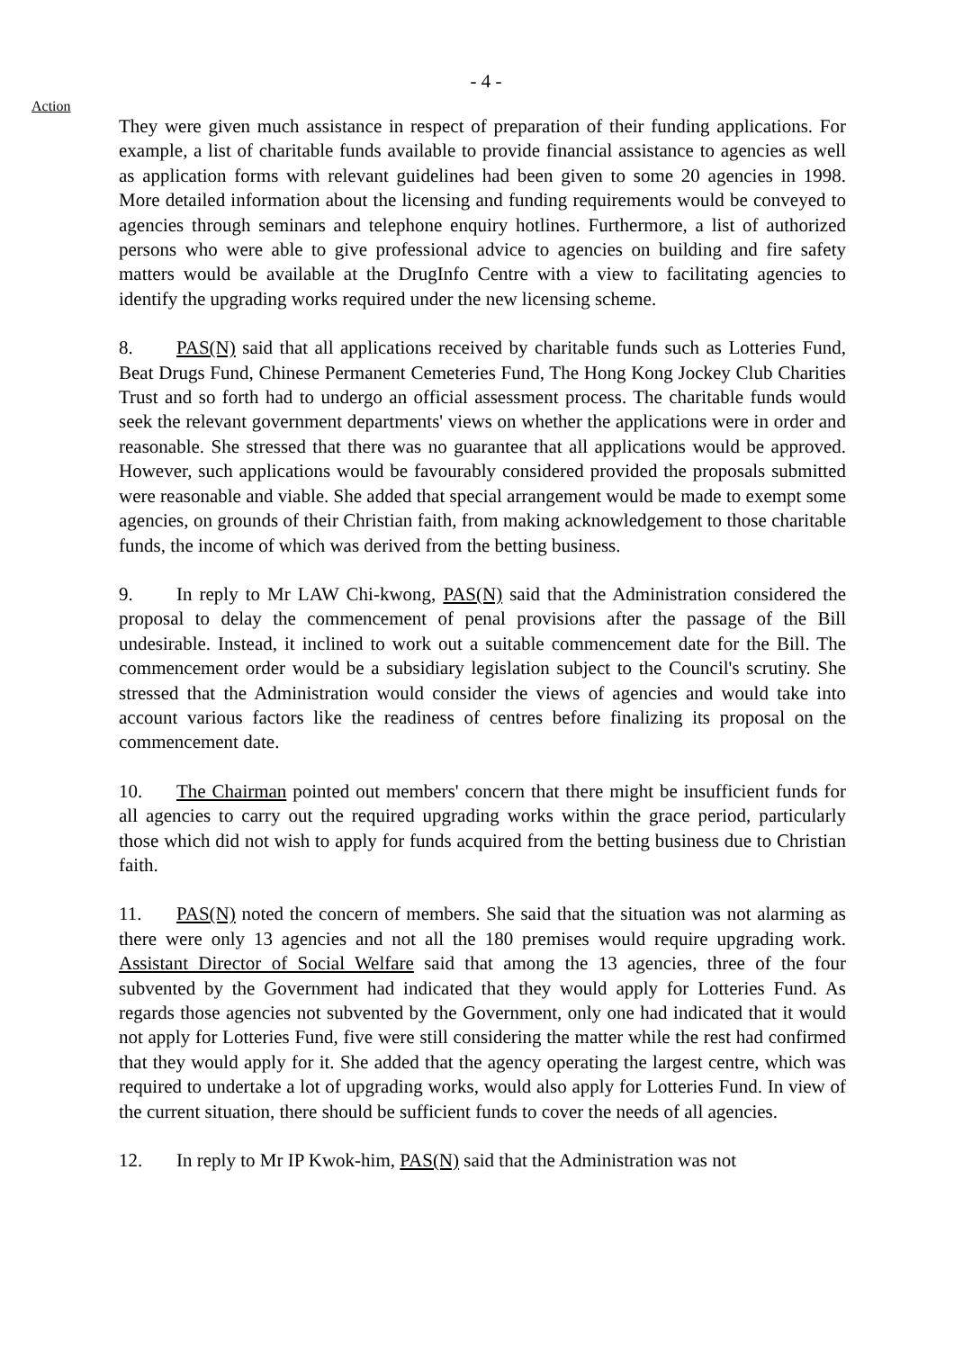- 4 -
Action
They were given much assistance in respect of preparation of their funding applications. For example, a list of charitable funds available to provide financial assistance to agencies as well as application forms with relevant guidelines had been given to some 20 agencies in 1998. More detailed information about the licensing and funding requirements would be conveyed to agencies through seminars and telephone enquiry hotlines. Furthermore, a list of authorized persons who were able to give professional advice to agencies on building and fire safety matters would be available at the DrugInfo Centre with a view to facilitating agencies to identify the upgrading works required under the new licensing scheme.
8. PAS(N) said that all applications received by charitable funds such as Lotteries Fund, Beat Drugs Fund, Chinese Permanent Cemeteries Fund, The Hong Kong Jockey Club Charities Trust and so forth had to undergo an official assessment process. The charitable funds would seek the relevant government departments' views on whether the applications were in order and reasonable. She stressed that there was no guarantee that all applications would be approved. However, such applications would be favourably considered provided the proposals submitted were reasonable and viable. She added that special arrangement would be made to exempt some agencies, on grounds of their Christian faith, from making acknowledgement to those charitable funds, the income of which was derived from the betting business.
9. In reply to Mr LAW Chi-kwong, PAS(N) said that the Administration considered the proposal to delay the commencement of penal provisions after the passage of the Bill undesirable. Instead, it inclined to work out a suitable commencement date for the Bill. The commencement order would be a subsidiary legislation subject to the Council's scrutiny. She stressed that the Administration would consider the views of agencies and would take into account various factors like the readiness of centres before finalizing its proposal on the commencement date.
10. The Chairman pointed out members' concern that there might be insufficient funds for all agencies to carry out the required upgrading works within the grace period, particularly those which did not wish to apply for funds acquired from the betting business due to Christian faith.
11. PAS(N) noted the concern of members. She said that the situation was not alarming as there were only 13 agencies and not all the 180 premises would require upgrading work. Assistant Director of Social Welfare said that among the 13 agencies, three of the four subvented by the Government had indicated that they would apply for Lotteries Fund. As regards those agencies not subvented by the Government, only one had indicated that it would not apply for Lotteries Fund, five were still considering the matter while the rest had confirmed that they would apply for it. She added that the agency operating the largest centre, which was required to undertake a lot of upgrading works, would also apply for Lotteries Fund. In view of the current situation, there should be sufficient funds to cover the needs of all agencies.
12. In reply to Mr IP Kwok-him, PAS(N) said that the Administration was not